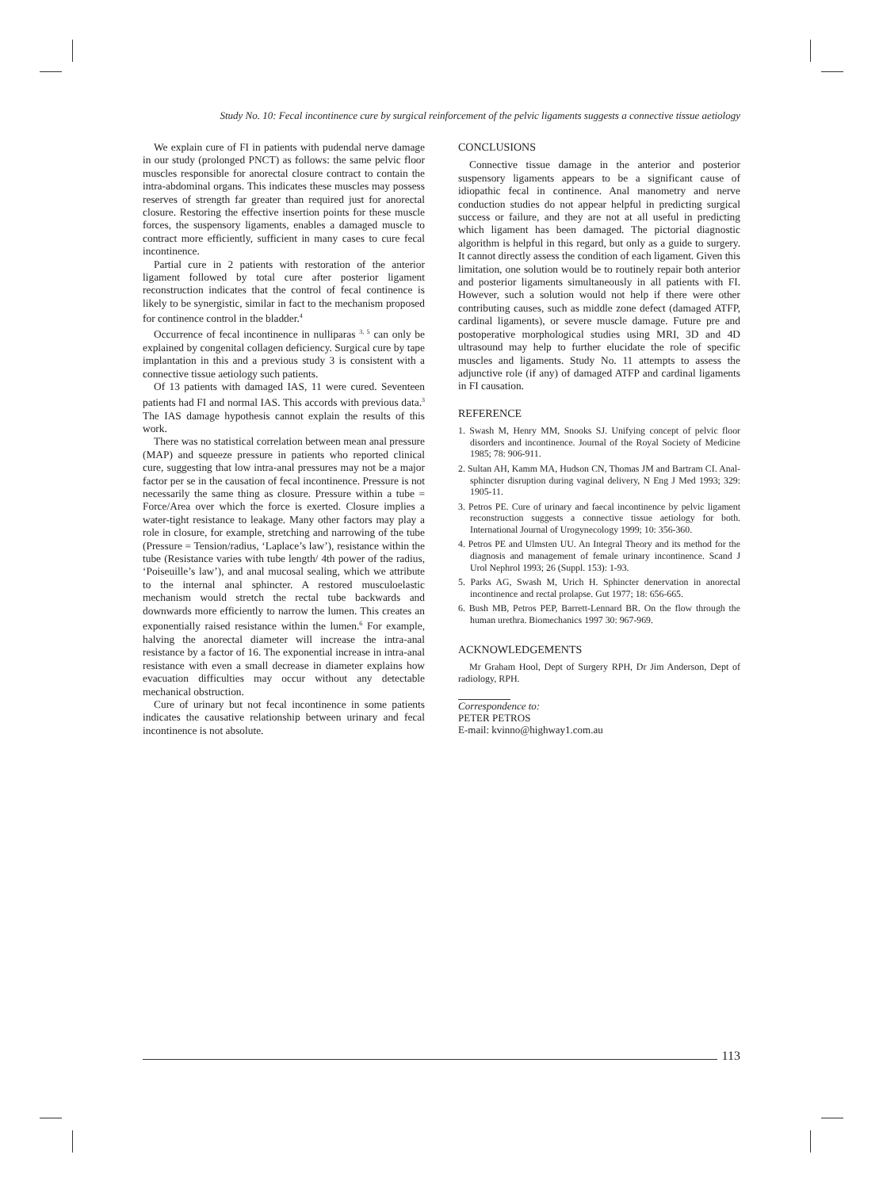Study No. 10: Fecal incontinence cure by surgical reinforcement of the pelvic ligaments suggests a connective tissue aetiology
We explain cure of FI in patients with pudendal nerve damage in our study (prolonged PNCT) as follows: the same pelvic floor muscles responsible for anorectal closure contract to contain the intra-abdominal organs. This indicates these muscles may possess reserves of strength far greater than required just for anorectal closure. Restoring the effective insertion points for these muscle forces, the suspensory ligaments, enables a damaged muscle to contract more efficiently, sufficient in many cases to cure fecal incontinence.
Partial cure in 2 patients with restoration of the anterior ligament followed by total cure after posterior ligament reconstruction indicates that the control of fecal continence is likely to be synergistic, similar in fact to the mechanism proposed for continence control in the bladder.<sup>4</sup>
Occurrence of fecal incontinence in nulliparas <sup>3, 5</sup> can only be explained by congenital collagen deficiency. Surgical cure by tape implantation in this and a previous study 3 is consistent with a connective tissue aetiology such patients.
Of 13 patients with damaged IAS, 11 were cured. Seventeen patients had FI and normal IAS. This accords with previous data.<sup>3</sup> The IAS damage hypothesis cannot explain the results of this work.
There was no statistical correlation between mean anal pressure (MAP) and squeeze pressure in patients who reported clinical cure, suggesting that low intra-anal pressures may not be a major factor per se in the causation of fecal incontinence. Pressure is not necessarily the same thing as closure. Pressure within a tube = Force/Area over which the force is exerted. Closure implies a water-tight resistance to leakage. Many other factors may play a role in closure, for example, stretching and narrowing of the tube (Pressure = Tension/radius, ‘Laplace’s law’), resistance within the tube (Resistance varies with tube length/ 4th power of the radius, ‘Poiseuille’s law’), and anal mucosal sealing, which we attribute to the internal anal sphincter. A restored musculoelastic mechanism would stretch the rectal tube backwards and downwards more efficiently to narrow the lumen. This creates an exponentially raised resistance within the lumen.<sup>6</sup> For example, halving the anorectal diameter will increase the intra-anal resistance by a factor of 16. The exponential increase in intra-anal resistance with even a small decrease in diameter explains how evacuation difficulties may occur without any detectable mechanical obstruction.
Cure of urinary but not fecal incontinence in some patients indicates the causative relationship between urinary and fecal incontinence is not absolute.
CONCLUSIONS
Connective tissue damage in the anterior and posterior suspensory ligaments appears to be a significant cause of idiopathic fecal in continence. Anal manometry and nerve conduction studies do not appear helpful in predicting surgical success or failure, and they are not at all useful in predicting which ligament has been damaged. The pictorial diagnostic algorithm is helpful in this regard, but only as a guide to surgery. It cannot directly assess the condition of each ligament. Given this limitation, one solution would be to routinely repair both anterior and posterior ligaments simultaneously in all patients with FI. However, such a solution would not help if there were other contributing causes, such as middle zone defect (damaged ATFP, cardinal ligaments), or severe muscle damage. Future pre and postoperative morphological studies using MRI, 3D and 4D ultrasound may help to further elucidate the role of specific muscles and ligaments. Study No. 11 attempts to assess the adjunctive role (if any) of damaged ATFP and cardinal ligaments in FI causation.
REFERENCE
1. Swash M, Henry MM, Snooks SJ. Unifying concept of pelvic floor disorders and incontinence. Journal of the Royal Society of Medicine 1985; 78: 906-911.
2. Sultan AH, Kamm MA, Hudson CN, Thomas JM and Bartram CI. Anal-sphincter disruption during vaginal delivery, N Eng J Med 1993; 329: 1905-11.
3. Petros PE. Cure of urinary and faecal incontinence by pelvic ligament reconstruction suggests a connective tissue aetiology for both. International Journal of Urogynecology 1999; 10: 356-360.
4. Petros PE and Ulmsten UU. An Integral Theory and its method for the diagnosis and management of female urinary incontinence. Scand J Urol Nephrol 1993; 26 (Suppl. 153): 1-93.
5. Parks AG, Swash M, Urich H. Sphincter denervation in anorectal incontinence and rectal prolapse. Gut 1977; 18: 656-665.
6. Bush MB, Petros PEP, Barrett-Lennard BR. On the flow through the human urethra. Biomechanics 1997 30: 967-969.
ACKNOWLEDGEMENTS
Mr Graham Hool, Dept of Surgery RPH, Dr Jim Anderson, Dept of radiology, RPH.
Correspondence to:
PETER PETROS
E-mail: kvinno@highway1.com.au
113